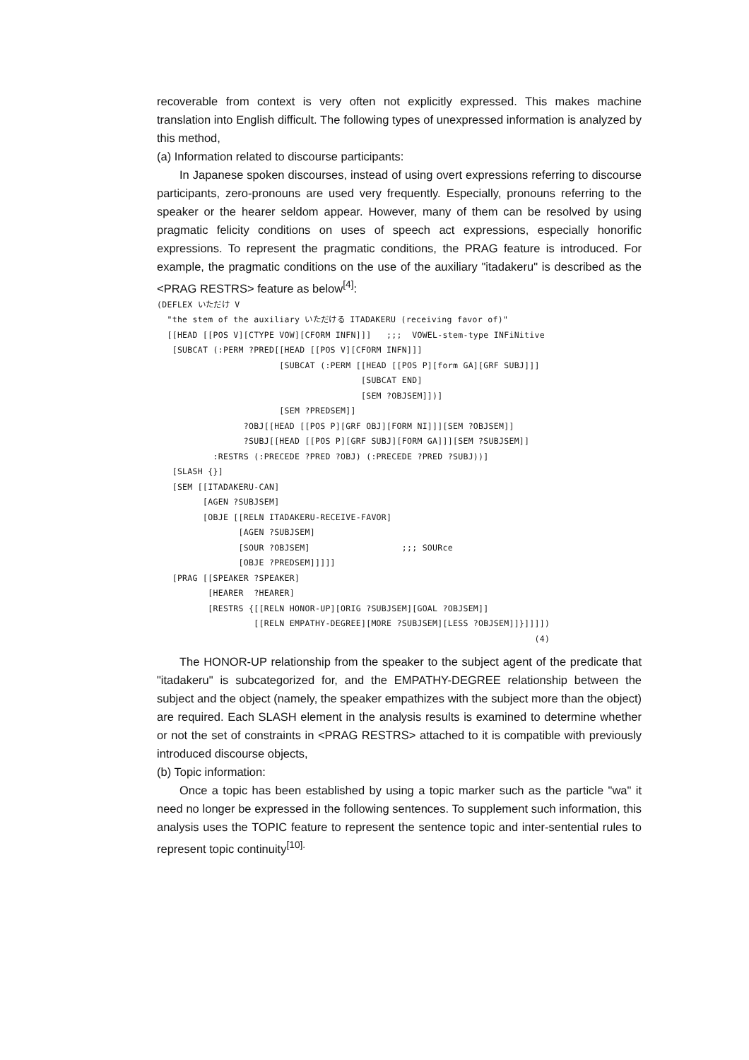recoverable from context is very often not explicitly expressed. This makes machine translation into English difficult. The following types of unexpressed information is analyzed by this method,
(a) Information related to discourse participants:
In Japanese spoken discourses, instead of using overt expressions referring to discourse participants, zero-pronouns are used very frequently. Especially, pronouns referring to the speaker or the hearer seldom appear. However, many of them can be resolved by using pragmatic felicity conditions on uses of speech act expressions, especially honorific expressions. To represent the pragmatic conditions, the PRAG feature is introduced. For example, the pragmatic conditions on the use of the auxiliary "itadakeru" is described as the <PRAG RESTRS> feature as below<sup>[4]</sup>:
(DEFLEX いただけ V
  "the stem of the auxiliary いただける ITADAKERU (receiving favor of)"
  [[HEAD [[POS V][CTYPE VOW][CFORM INFN]]]   ;;;  VOWEL-stem-type INFiNitive
   [SUBCAT (:PERM ?PRED[[HEAD [[POS V][CFORM INFN]]]
                        [SUBCAT (:PERM [[HEAD [[POS P][form GA][GRF SUBJ]]]
                                        [SUBCAT END]
                                        [SEM ?OBJSEM]])]
                        [SEM ?PREDSEM]]
                 ?OBJ[[HEAD [[POS P][GRF OBJ][FORM NI]]][SEM ?OBJSEM]]
                 ?SUBJ[[HEAD [[POS P][GRF SUBJ][FORM GA]]][SEM ?SUBJSEM]]
           :RESTRS (:PRECEDE ?PRED ?OBJ) (:PRECEDE ?PRED ?SUBJ))]
   [SLASH {}]
   [SEM [[ITADAKERU-CAN]
         [AGEN ?SUBJSEM]
         [OBJE [[RELN ITADAKERU-RECEIVE-FAVOR]
                [AGEN ?SUBJSEM]
                [SOUR ?OBJSEM]                  ;;; SOURce
                [OBJE ?PREDSEM]]]]]
   [PRAG [[SPEAKER ?SPEAKER]
          [HEARER  ?HEARER]
          [RESTRS {[[RELN HONOR-UP][ORIG ?SUBJSEM][GOAL ?OBJSEM]]
                   [[RELN EMPATHY-DEGREE][MORE ?SUBJSEM][LESS ?OBJSEM]]}]]]])
                                                                          (4)
The HONOR-UP relationship from the speaker to the subject agent of the predicate that "itadakeru" is subcategorized for, and the EMPATHY-DEGREE relationship between the subject and the object (namely, the speaker empathizes with the subject more than the object) are required. Each SLASH element in the analysis results is examined to determine whether or not the set of constraints in <PRAG RESTRS> attached to it is compatible with previously introduced discourse objects,
(b) Topic information:
Once a topic has been established by using a topic marker such as the particle "wa" it need no longer be expressed in the following sentences. To supplement such information, this analysis uses the TOPIC feature to represent the sentence topic and inter-sentential rules to represent topic continuity<sup>[10].</sup>